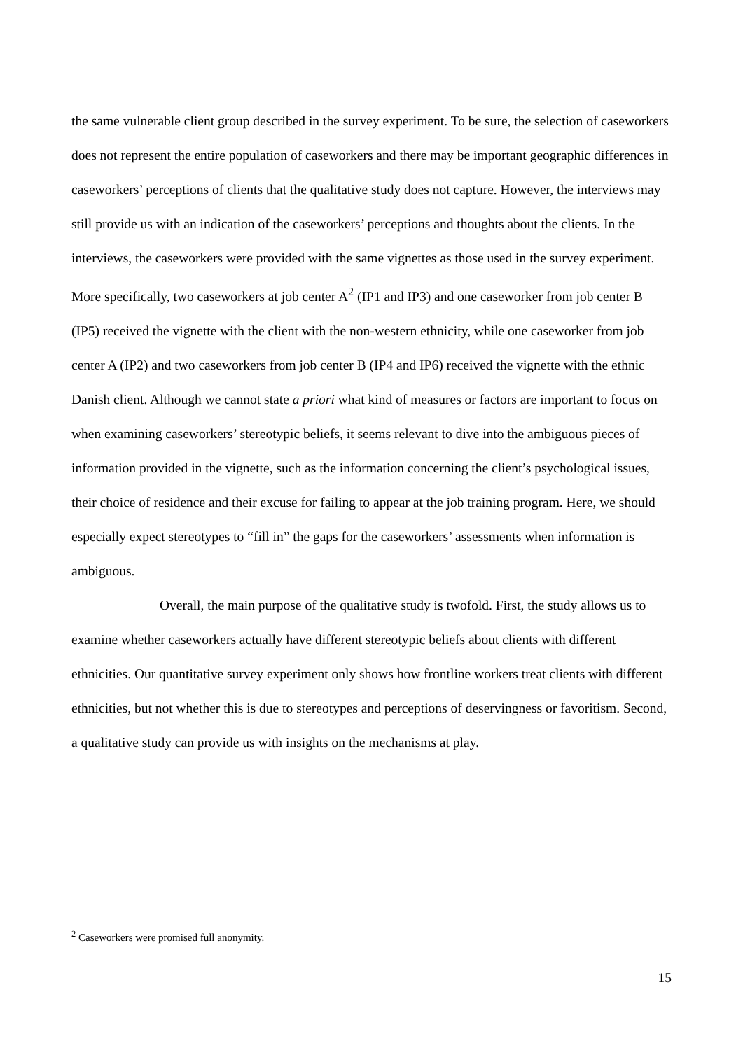the same vulnerable client group described in the survey experiment. To be sure, the selection of caseworkers does not represent the entire population of caseworkers and there may be important geographic differences in caseworkers’ perceptions of clients that the qualitative study does not capture. However, the interviews may still provide us with an indication of the caseworkers’ perceptions and thoughts about the clients. In the interviews, the caseworkers were provided with the same vignettes as those used in the survey experiment. More specifically, two caseworkers at job center A<sup>2</sup> (IP1 and IP3) and one caseworker from job center B (IP5) received the vignette with the client with the non-western ethnicity, while one caseworker from job center A (IP2) and two caseworkers from job center B (IP4 and IP6) received the vignette with the ethnic Danish client. Although we cannot state a priori what kind of measures or factors are important to focus on when examining caseworkers’ stereotypic beliefs, it seems relevant to dive into the ambiguous pieces of information provided in the vignette, such as the information concerning the client’s psychological issues, their choice of residence and their excuse for failing to appear at the job training program. Here, we should especially expect stereotypes to “fill in” the gaps for the caseworkers’ assessments when information is ambiguous.
Overall, the main purpose of the qualitative study is twofold. First, the study allows us to examine whether caseworkers actually have different stereotypic beliefs about clients with different ethnicities. Our quantitative survey experiment only shows how frontline workers treat clients with different ethnicities, but not whether this is due to stereotypes and perceptions of deservingness or favoritism. Second, a qualitative study can provide us with insights on the mechanisms at play.
<sup>2</sup> Caseworkers were promised full anonymity.
15